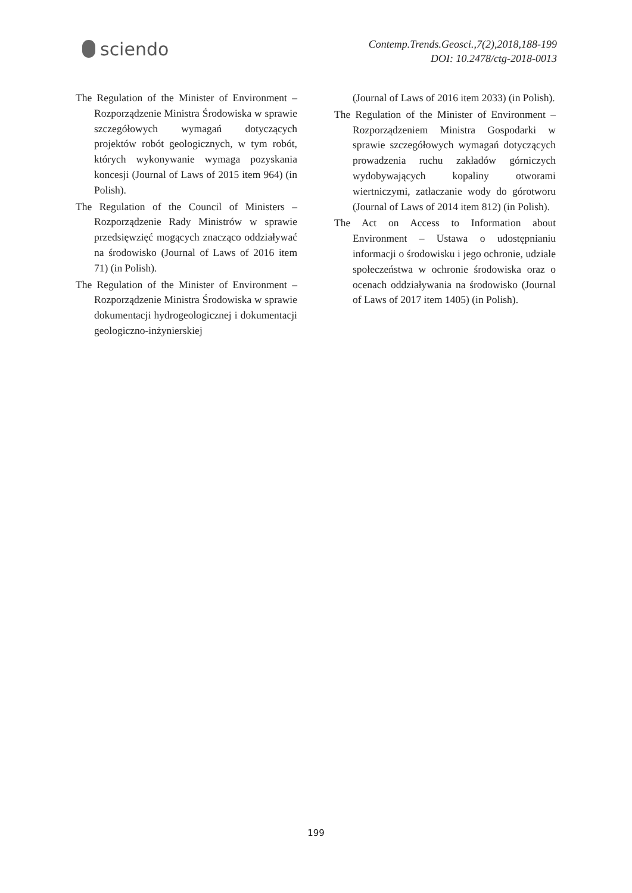sciendo
Contemp.Trends.Geosci.,7(2),2018,188-199
DOI: 10.2478/ctg-2018-0013
The Regulation of the Minister of Environment – Rozporządzenie Ministra Środowiska w sprawie szczegółowych wymagań dotyczących projektów robót geologicznych, w tym robót, których wykonywanie wymaga pozyskania koncesji (Journal of Laws of 2015 item 964) (in Polish).
The Regulation of the Council of Ministers – Rozporządzenie Rady Ministrów w sprawie przedsięwzięć mogących znacząco oddziaływać na środowisko (Journal of Laws of 2016 item 71) (in Polish).
The Regulation of the Minister of Environment – Rozporządzenie Ministra Środowiska w sprawie dokumentacji hydrogeologicznej i dokumentacji geologiczno-inżynierskiej
(Journal of Laws of 2016 item 2033) (in Polish).
The Regulation of the Minister of Environment – Rozporządzeniem Ministra Gospodarki w sprawie szczegółowych wymagań dotyczących prowadzenia ruchu zakładów górniczych wydobywających kopaliny otworami wiertniczymi, zatłaczanie wody do górotworu (Journal of Laws of 2014 item 812) (in Polish).
The Act on Access to Information about Environment – Ustawa o udostępnianiu informacji o środowisku i jego ochronie, udziale społeczeństwa w ochronie środowiska oraz o ocenach oddziaływania na środowisko (Journal of Laws of 2017 item 1405) (in Polish).
199